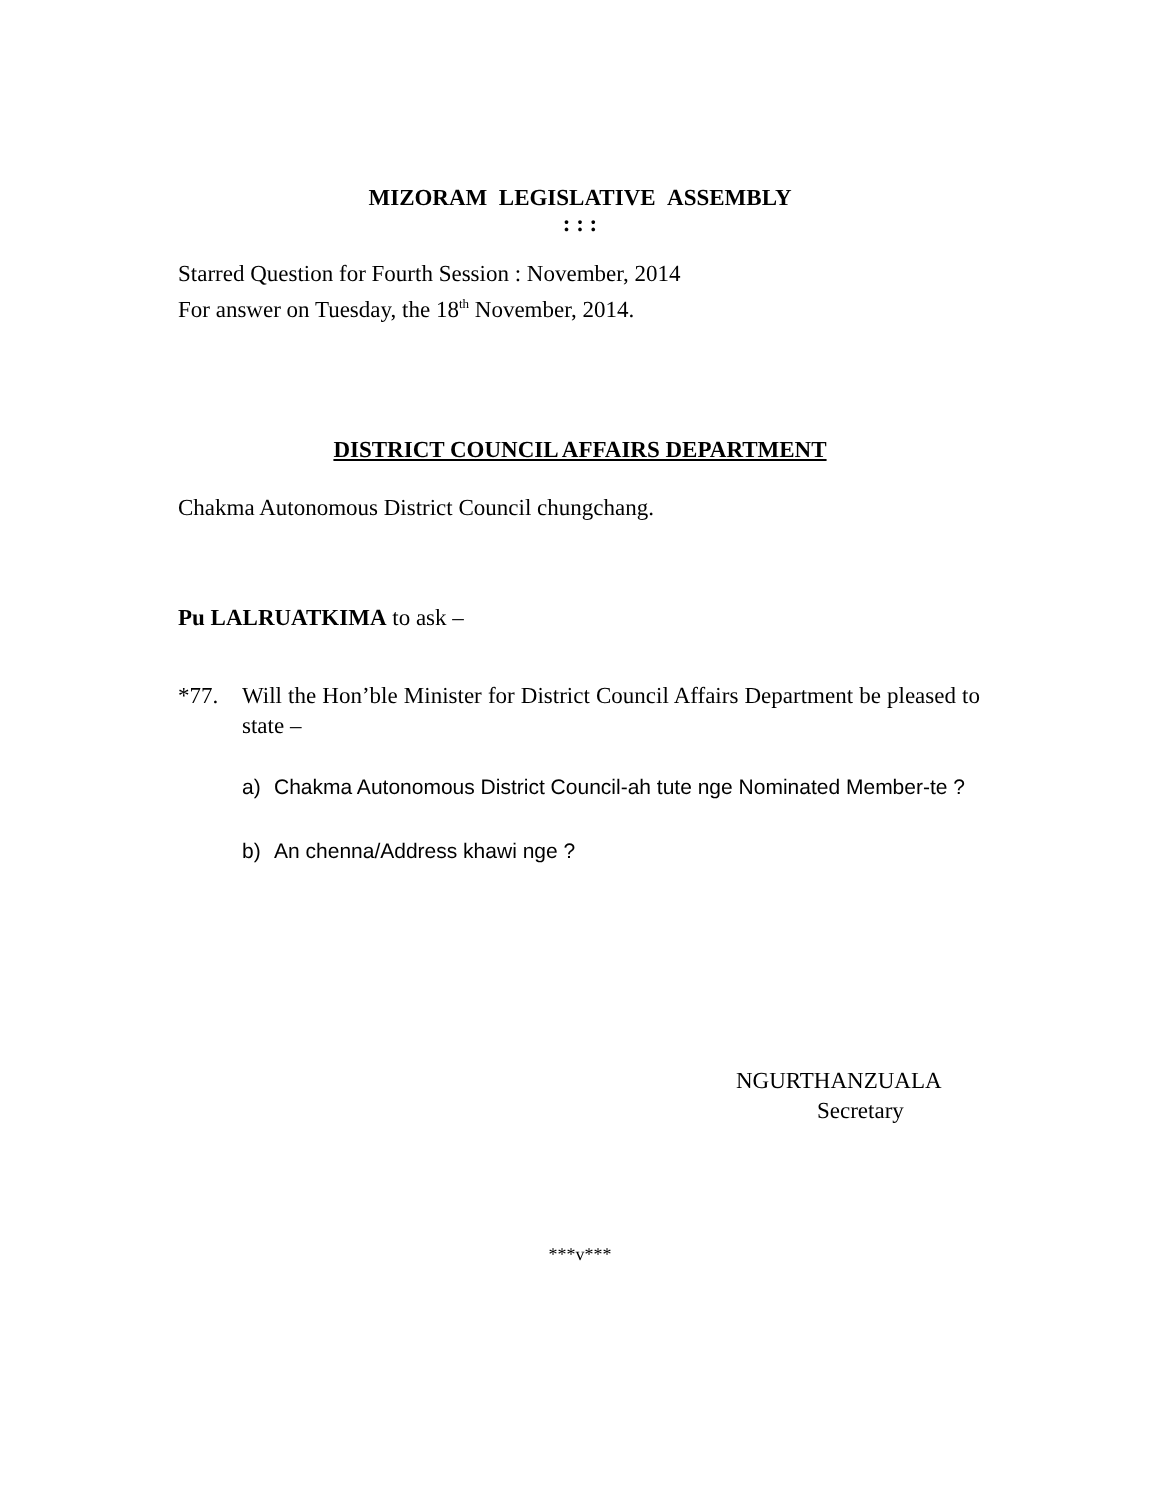MIZORAM LEGISLATIVE ASSEMBLY
: : :
Starred Question for Fourth Session : November, 2014
For answer on Tuesday, the 18<sup>th</sup> November, 2014.
DISTRICT COUNCIL AFFAIRS DEPARTMENT
Chakma Autonomous District Council chungchang.
Pu LALRUATKIMA to ask –
*77. Will the Hon’ble Minister for District Council Affairs Department be pleased to state –
a) Chakma Autonomous District Council-ah tute nge Nominated Member-te ?
b) An chenna/Address khawi nge ?
NGURTHANZUALA
Secretary
***v***